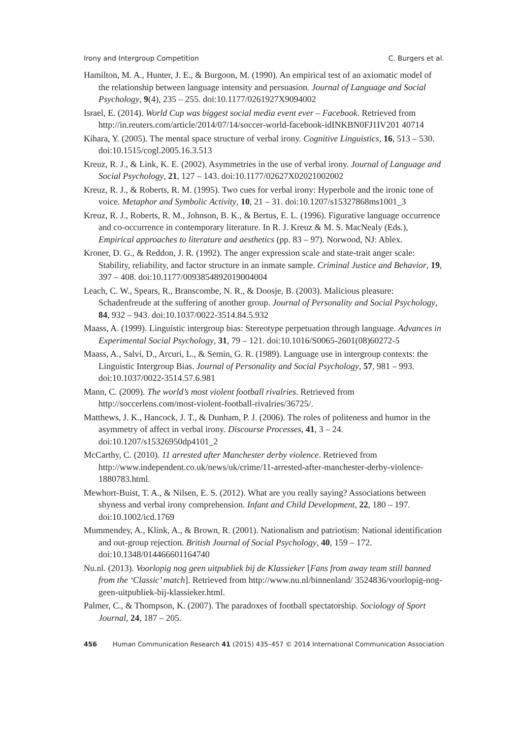Irony and Intergroup Competition C. Burgers et al.
Hamilton, M. A., Hunter, J. E., & Burgoon, M. (1990). An empirical test of an axiomatic model of the relationship between language intensity and persuasion. Journal of Language and Social Psychology, 9(4), 235 – 255. doi:10.1177/0261927X9094002
Israel, E. (2014). World Cup was biggest social media event ever – Facebook. Retrieved from http://in.reuters.com/article/2014/07/14/soccer-world-facebook-idINKBN0FJ1IV201 40714
Kihara, Y. (2005). The mental space structure of verbal irony. Cognitive Linguistics, 16, 513 – 530. doi:10.1515/cogl.2005.16.3.513
Kreuz, R. J., & Link, K. E. (2002). Asymmetries in the use of verbal irony. Journal of Language and Social Psychology, 21, 127 – 143. doi:10.1177/02627X02021002002
Kreuz, R. J., & Roberts, R. M. (1995). Two cues for verbal irony: Hyperbole and the ironic tone of voice. Metaphor and Symbolic Activity, 10, 21 – 31. doi:10.1207/s15327868ms1001_3
Kreuz, R. J., Roberts, R. M., Johnson, B. K., & Bertus, E. L. (1996). Figurative language occurrence and co-occurrence in contemporary literature. In R. J. Kreuz & M. S. MacNealy (Eds.), Empirical approaches to literature and aesthetics (pp. 83 – 97). Norwood, NJ: Ablex.
Kroner, D. G., & Reddon, J. R. (1992). The anger expression scale and state-trait anger scale: Stability, reliability, and factor structure in an inmate sample. Criminal Justice and Behavior, 19, 397 – 408. doi:10.1177/0093854892019004004
Leach, C. W., Spears, R., Branscombe, N. R., & Doosje, B. (2003). Malicious pleasure: Schadenfreude at the suffering of another group. Journal of Personality and Social Psychology, 84, 932 – 943. doi:10.1037/0022-3514.84.5.932
Maass, A. (1999). Linguistic intergroup bias: Stereotype perpetuation through language. Advances in Experimental Social Psychology, 31, 79 – 121. doi:10.1016/S0065-2601(08)60272-5
Maass, A., Salvi, D., Arcuri, L., & Semin, G. R. (1989). Language use in intergroup contexts: the Linguistic Intergroup Bias. Journal of Personality and Social Psychology, 57, 981 – 993. doi:10.1037/0022-3514.57.6.981
Mann, C. (2009). The world’s most violent football rivalries. Retrieved from http://soccerlens.com/most-violent-football-rivalries/36725/.
Matthews, J. K., Hancock, J. T., & Dunham, P. J. (2006). The roles of politeness and humor in the asymmetry of affect in verbal irony. Discourse Processes, 41, 3 – 24. doi:10.1207/s15326950dp4101_2
McCarthy, C. (2010). 11 arrested after Manchester derby violence. Retrieved from http://www.independent.co.uk/news/uk/crime/11-arrested-after-manchester-derby-violence-1880783.html.
Mewhort-Buist, T. A., & Nilsen, E. S. (2012). What are you really saying? Associations between shyness and verbal irony comprehension. Infant and Child Development, 22, 180 – 197. doi:10.1002/icd.1769
Mummendey, A., Klink, A., & Brown, R. (2001). Nationalism and patriotism: National identification and out-group rejection. British Journal of Social Psychology, 40, 159 – 172. doi:10.1348/014466601164740
Nu.nl. (2013). Voorlopig nog geen uitpubliek bij de Klassieker [Fans from away team still banned from the ‘Classic’ match]. Retrieved from http://www.nu.nl/binnenland/ 3524836/voorlopig-nog-geen-uitpubliek-bij-klassieker.html.
Palmer, C., & Thompson, K. (2007). The paradoxes of football spectatorship. Sociology of Sport Journal, 24, 187 – 205.
456 Human Communication Research 41 (2015) 435–457 © 2014 International Communication Association